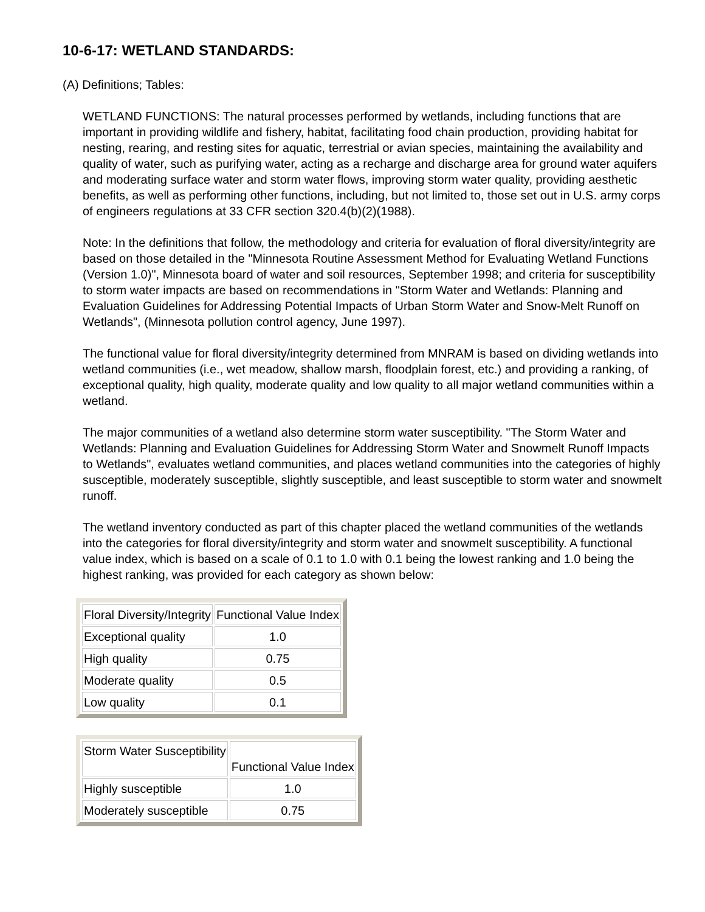10-6-17: WETLAND STANDARDS:
(A) Definitions; Tables:
WETLAND FUNCTIONS: The natural processes performed by wetlands, including functions that are important in providing wildlife and fishery, habitat, facilitating food chain production, providing habitat for nesting, rearing, and resting sites for aquatic, terrestrial or avian species, maintaining the availability and quality of water, such as purifying water, acting as a recharge and discharge area for ground water aquifers and moderating surface water and storm water flows, improving storm water quality, providing aesthetic benefits, as well as performing other functions, including, but not limited to, those set out in U.S. army corps of engineers regulations at 33 CFR section 320.4(b)(2)(1988).
Note: In the definitions that follow, the methodology and criteria for evaluation of floral diversity/integrity are based on those detailed in the "Minnesota Routine Assessment Method for Evaluating Wetland Functions (Version 1.0)", Minnesota board of water and soil resources, September 1998; and criteria for susceptibility to storm water impacts are based on recommendations in "Storm Water and Wetlands: Planning and Evaluation Guidelines for Addressing Potential Impacts of Urban Storm Water and Snow-Melt Runoff on Wetlands", (Minnesota pollution control agency, June 1997).
The functional value for floral diversity/integrity determined from MNRAM is based on dividing wetlands into wetland communities (i.e., wet meadow, shallow marsh, floodplain forest, etc.) and providing a ranking, of exceptional quality, high quality, moderate quality and low quality to all major wetland communities within a wetland.
The major communities of a wetland also determine storm water susceptibility. "The Storm Water and Wetlands: Planning and Evaluation Guidelines for Addressing Storm Water and Snowmelt Runoff Impacts to Wetlands", evaluates wetland communities, and places wetland communities into the categories of highly susceptible, moderately susceptible, slightly susceptible, and least susceptible to storm water and snowmelt runoff.
The wetland inventory conducted as part of this chapter placed the wetland communities of the wetlands into the categories for floral diversity/integrity and storm water and snowmelt susceptibility. A functional value index, which is based on a scale of 0.1 to 1.0 with 0.1 being the lowest ranking and 1.0 being the highest ranking, was provided for each category as shown below:
| Floral Diversity/Integrity | Functional Value Index |
| Exceptional quality | 1.0 |
| High quality | 0.75 |
| Moderate quality | 0.5 |
| Low quality | 0.1 |
| Storm Water Susceptibility | Functional Value Index |
| Highly susceptible | 1.0 |
| Moderately susceptible | 0.75 |